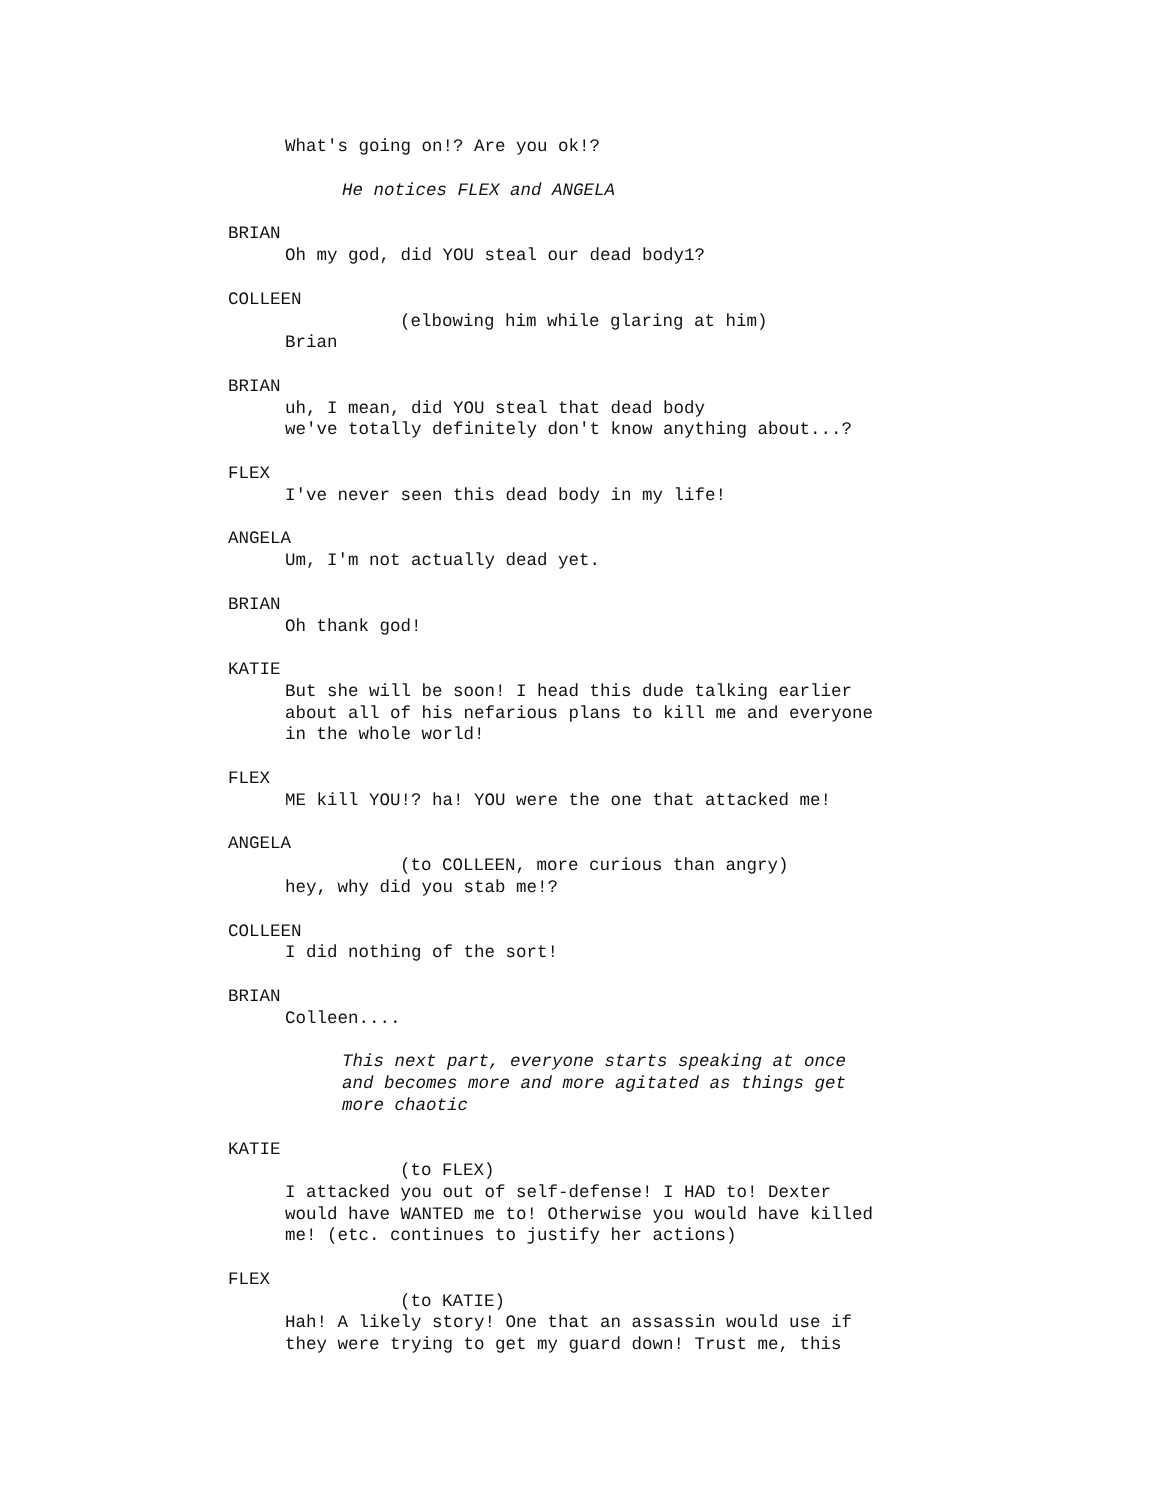What's going on!? Are you ok!?
He notices FLEX and ANGELA
BRIAN
Oh my god, did YOU steal our dead body1?
COLLEEN
(elbowing him while glaring at him)
Brian
BRIAN
uh, I mean, did YOU steal that dead body
we've totally definitely don't know anything about...?
FLEX
I've never seen this dead body in my life!
ANGELA
Um, I'm not actually dead yet.
BRIAN
Oh thank god!
KATIE
But she will be soon! I head this dude talking earlier
about all of his nefarious plans to kill me and everyone
in the whole world!
FLEX
ME kill YOU!? ha! YOU were the one that attacked me!
ANGELA
(to COLLEEN, more curious than angry)
hey, why did you stab me!?
COLLEEN
I did nothing of the sort!
BRIAN
Colleen....
This next part, everyone starts speaking at once
and becomes more and more agitated as things get
more chaotic
KATIE
(to FLEX)
I attacked you out of self-defense! I HAD to! Dexter
would have WANTED me to! Otherwise you would have killed
me! (etc. continues to justify her actions)
FLEX
(to KATIE)
Hah! A likely story! One that an assassin would use if
they were trying to get my guard down! Trust me, this